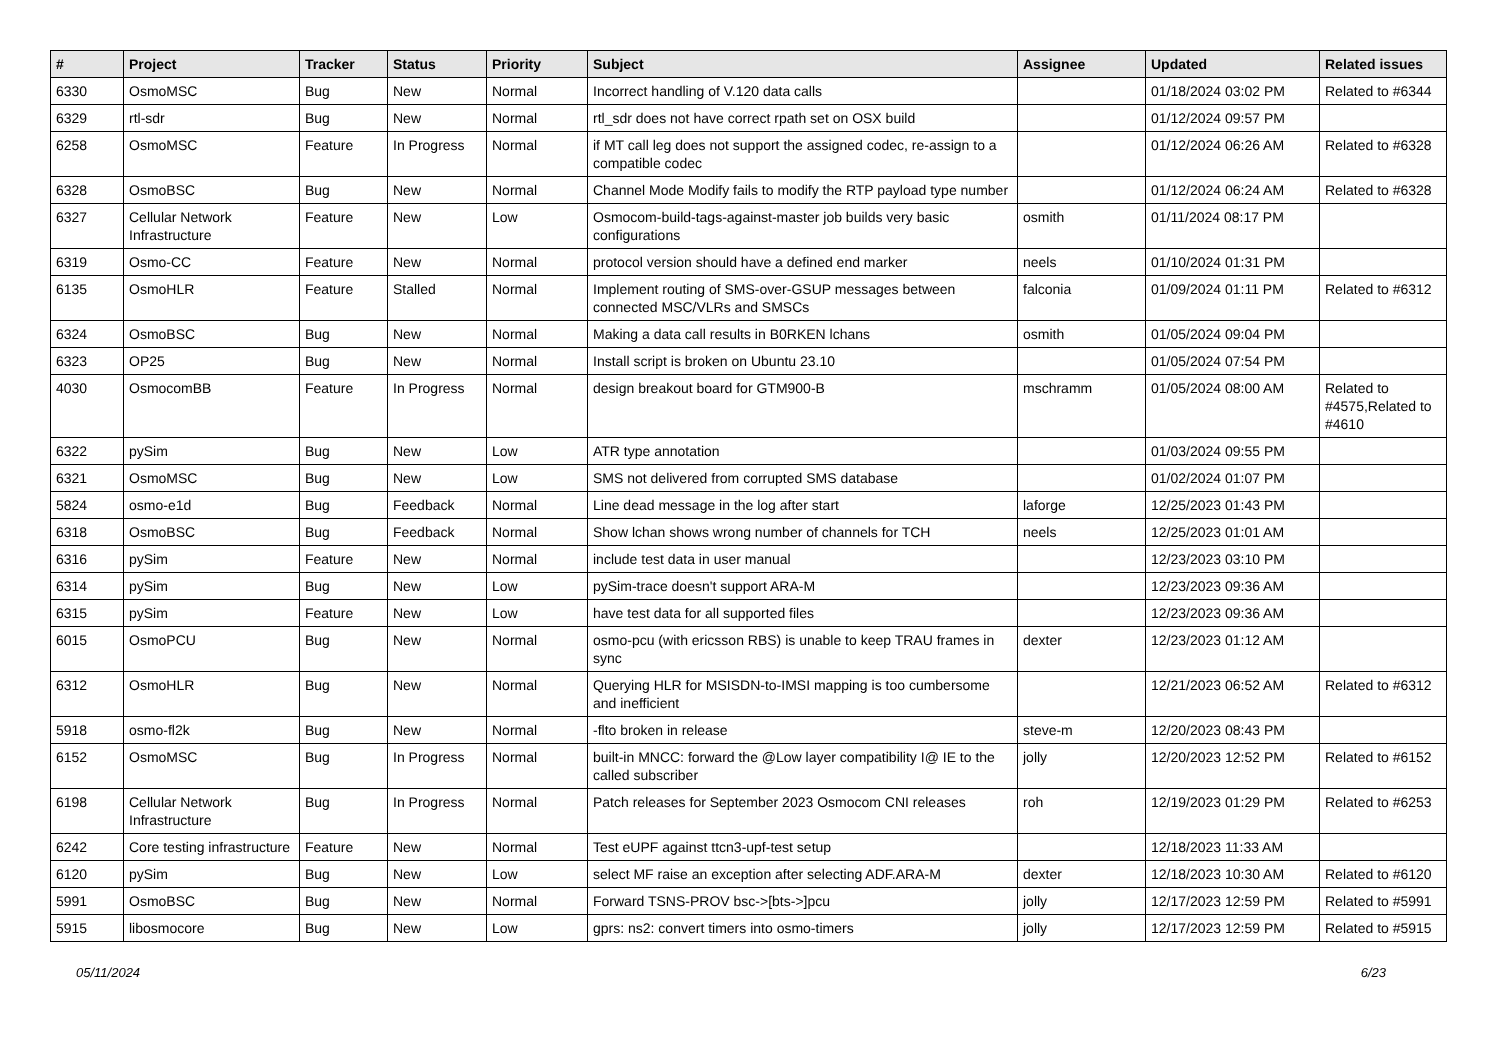| # | Project | Tracker | Status | Priority | Subject | Assignee | Updated | Related issues |
| --- | --- | --- | --- | --- | --- | --- | --- | --- |
| 6330 | OsmoMSC | Bug | New | Normal | Incorrect handling of V.120 data calls | | 01/18/2024 03:02 PM | Related to #6344 |
| 6329 | rtl-sdr | Bug | New | Normal | rtl_sdr does not have correct rpath set on OSX build | | 01/12/2024 09:57 PM | |
| 6258 | OsmoMSC | Feature | In Progress | Normal | if MT call leg does not support the assigned codec, re-assign to a compatible codec | | 01/12/2024 06:26 AM | Related to #6328 |
| 6328 | OsmoBSC | Bug | New | Normal | Channel Mode Modify fails to modify the RTP payload type number | | 01/12/2024 06:24 AM | Related to #6328 |
| 6327 | Cellular Network Infrastructure | Feature | New | Low | Osmocom-build-tags-against-master job builds very basic configurations | osmith | 01/11/2024 08:17 PM | |
| 6319 | Osmo-CC | Feature | New | Normal | protocol version should have a defined end marker | neels | 01/10/2024 01:31 PM | |
| 6135 | OsmoHLR | Feature | Stalled | Normal | Implement routing of SMS-over-GSUP messages between connected MSC/VLRs and SMSCs | falconia | 01/09/2024 01:11 PM | Related to #6312 |
| 6324 | OsmoBSC | Bug | New | Normal | Making a data call results in B0RKEN lchans | osmith | 01/05/2024 09:04 PM | |
| 6323 | OP25 | Bug | New | Normal | Install script is broken on Ubuntu 23.10 | | 01/05/2024 07:54 PM | |
| 4030 | OsmocomBB | Feature | In Progress | Normal | design breakout board for GTM900-B | mschramm | 01/05/2024 08:00 AM | Related to #4575,Related to #4610 |
| 6322 | pySim | Bug | New | Low | ATR type annotation | | 01/03/2024 09:55 PM | |
| 6321 | OsmoMSC | Bug | New | Low | SMS not delivered from corrupted SMS database | | 01/02/2024 01:07 PM | |
| 5824 | osmo-e1d | Bug | Feedback | Normal | Line dead message in the log after start | laforge | 12/25/2023 01:43 PM | |
| 6318 | OsmoBSC | Bug | Feedback | Normal | Show lchan shows wrong number of channels for TCH | neels | 12/25/2023 01:01 AM | |
| 6316 | pySim | Feature | New | Normal | include test data in user manual | | 12/23/2023 03:10 PM | |
| 6314 | pySim | Bug | New | Low | pySim-trace doesn't support ARA-M | | 12/23/2023 09:36 AM | |
| 6315 | pySim | Feature | New | Low | have test data for all supported files | | 12/23/2023 09:36 AM | |
| 6015 | OsmoPCU | Bug | New | Normal | osmo-pcu (with ericsson RBS) is unable to keep TRAU frames in sync | dexter | 12/23/2023 01:12 AM | |
| 6312 | OsmoHLR | Bug | New | Normal | Querying HLR for MSISDN-to-IMSI mapping is too cumbersome and inefficient | | 12/21/2023 06:52 AM | Related to #6312 |
| 5918 | osmo-fl2k | Bug | New | Normal | -flto broken in release | steve-m | 12/20/2023 08:43 PM | |
| 6152 | OsmoMSC | Bug | In Progress | Normal | built-in MNCC: forward the @Low layer compatibility I@ IE to the called subscriber | jolly | 12/20/2023 12:52 PM | Related to #6152 |
| 6198 | Cellular Network Infrastructure | Bug | In Progress | Normal | Patch releases for September 2023 Osmocom CNI releases | roh | 12/19/2023 01:29 PM | Related to #6253 |
| 6242 | Core testing infrastructure | Feature | New | Normal | Test eUPF against ttcn3-upf-test setup | | 12/18/2023 11:33 AM | |
| 6120 | pySim | Bug | New | Low | select MF raise an exception after selecting ADF.ARA-M | dexter | 12/18/2023 10:30 AM | Related to #6120 |
| 5991 | OsmoBSC | Bug | New | Normal | Forward TSNS-PROV bsc->[bts->]pcu | jolly | 12/17/2023 12:59 PM | Related to #5991 |
| 5915 | libosmocore | Bug | New | Low | gprs: ns2: convert timers into osmo-timers | jolly | 12/17/2023 12:59 PM | Related to #5915 |
05/11/2024 6/23